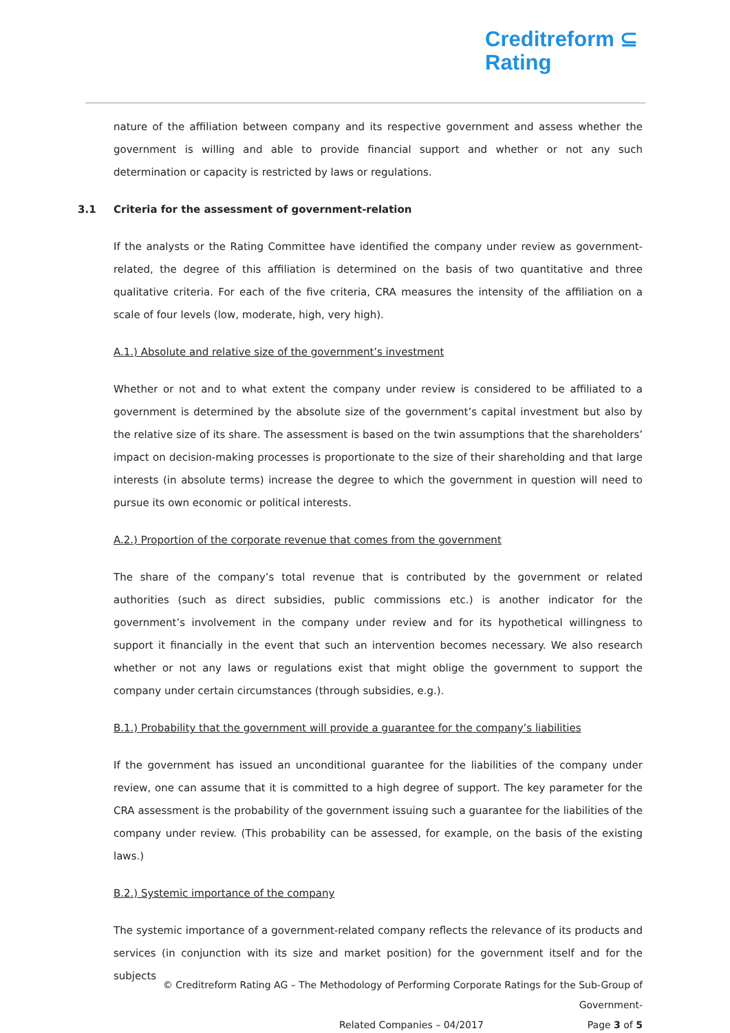Creditreform ⊆
Rating
nature of the affiliation between company and its respective government and assess whether the government is willing and able to provide financial support and whether or not any such determination or capacity is restricted by laws or regulations.
3.1 Criteria for the assessment of government-relation
If the analysts or the Rating Committee have identified the company under review as government-related, the degree of this affiliation is determined on the basis of two quantitative and three qualitative criteria. For each of the five criteria, CRA measures the intensity of the affiliation on a scale of four levels (low, moderate, high, very high).
A.1.) Absolute and relative size of the government’s investment
Whether or not and to what extent the company under review is considered to be affiliated to a government is determined by the absolute size of the government’s capital investment but also by the relative size of its share. The assessment is based on the twin assumptions that the shareholders’ impact on decision-making processes is proportionate to the size of their shareholding and that large interests (in absolute terms) increase the degree to which the government in question will need to pursue its own economic or political interests.
A.2.) Proportion of the corporate revenue that comes from the government
The share of the company’s total revenue that is contributed by the government or related authorities (such as direct subsidies, public commissions etc.) is another indicator for the government’s involvement in the company under review and for its hypothetical willingness to support it financially in the event that such an intervention becomes necessary. We also research whether or not any laws or regulations exist that might oblige the government to support the company under certain circumstances (through subsidies, e.g.).
B.1.) Probability that the government will provide a guarantee for the company’s liabilities
If the government has issued an unconditional guarantee for the liabilities of the company under review, one can assume that it is committed to a high degree of support. The key parameter for the CRA assessment is the probability of the government issuing such a guarantee for the liabilities of the company under review. (This probability can be assessed, for example, on the basis of the existing laws.)
B.2.) Systemic importance of the company
The systemic importance of a government-related company reflects the relevance of its products and services (in conjunction with its size and market position) for the government itself and for the subjects
© Creditreform Rating AG – The Methodology of Performing Corporate Ratings for the Sub-Group of Government-
Related Companies – 04/2017 Page 3 of 5